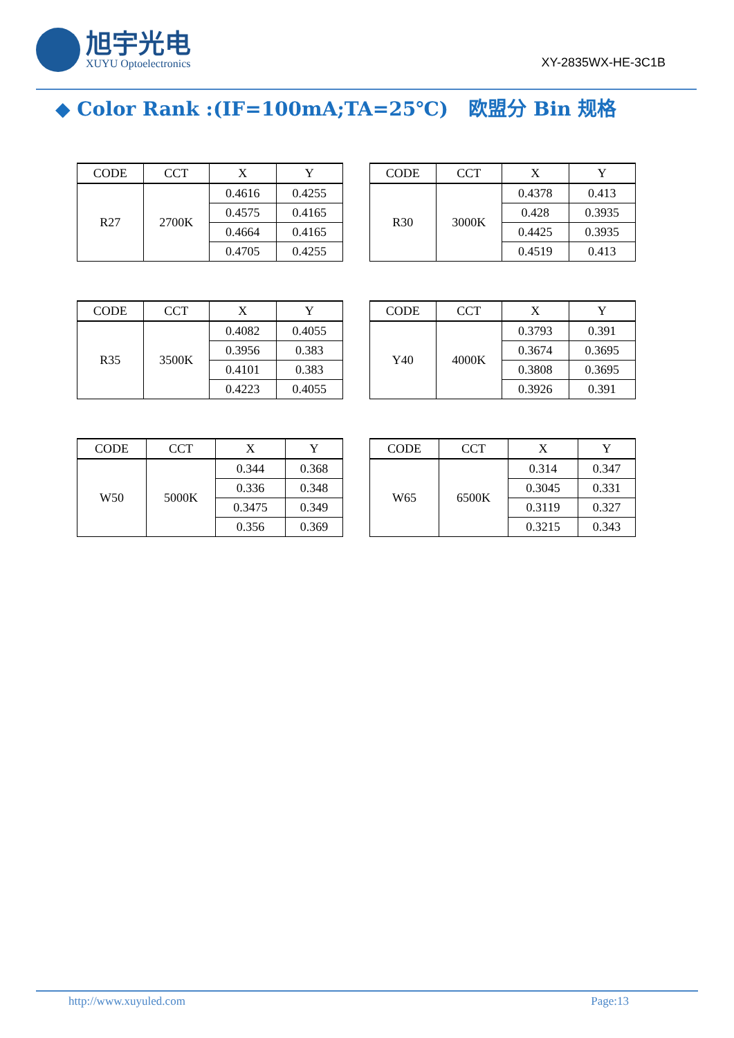旭宇光电
XUYU Optoelectronics
XY-2835WX-HE-3C1B
◆ Color Rank :(IF=100mA;TA=25℃) 欧盟分 Bin 规格
| CODE | CCT | X | Y |
| --- | --- | --- | --- |
| R27 | 2700K | 0.4616 | 0.4255 |
| | | 0.4575 | 0.4165 |
| | | 0.4664 | 0.4165 |
| | | 0.4705 | 0.4255 |
| CODE | CCT | X | Y |
| --- | --- | --- | --- |
| R30 | 3000K | 0.4378 | 0.413 |
| | | 0.428 | 0.3935 |
| | | 0.4425 | 0.3935 |
| | | 0.4519 | 0.413 |
| CODE | CCT | X | Y |
| --- | --- | --- | --- |
| R35 | 3500K | 0.4082 | 0.4055 |
| | | 0.3956 | 0.383 |
| | | 0.4101 | 0.383 |
| | | 0.4223 | 0.4055 |
| CODE | CCT | X | Y |
| --- | --- | --- | --- |
| Y40 | 4000K | 0.3793 | 0.391 |
| | | 0.3674 | 0.3695 |
| | | 0.3808 | 0.3695 |
| | | 0.3926 | 0.391 |
| CODE | CCT | X | Y |
| --- | --- | --- | --- |
| W50 | 5000K | 0.344 | 0.368 |
| | | 0.336 | 0.348 |
| | | 0.3475 | 0.349 |
| | | 0.356 | 0.369 |
| CODE | CCT | X | Y |
| --- | --- | --- | --- |
| W65 | 6500K | 0.314 | 0.347 |
| | | 0.3045 | 0.331 |
| | | 0.3119 | 0.327 |
| | | 0.3215 | 0.343 |
http://www.xuyuled.com Page:13